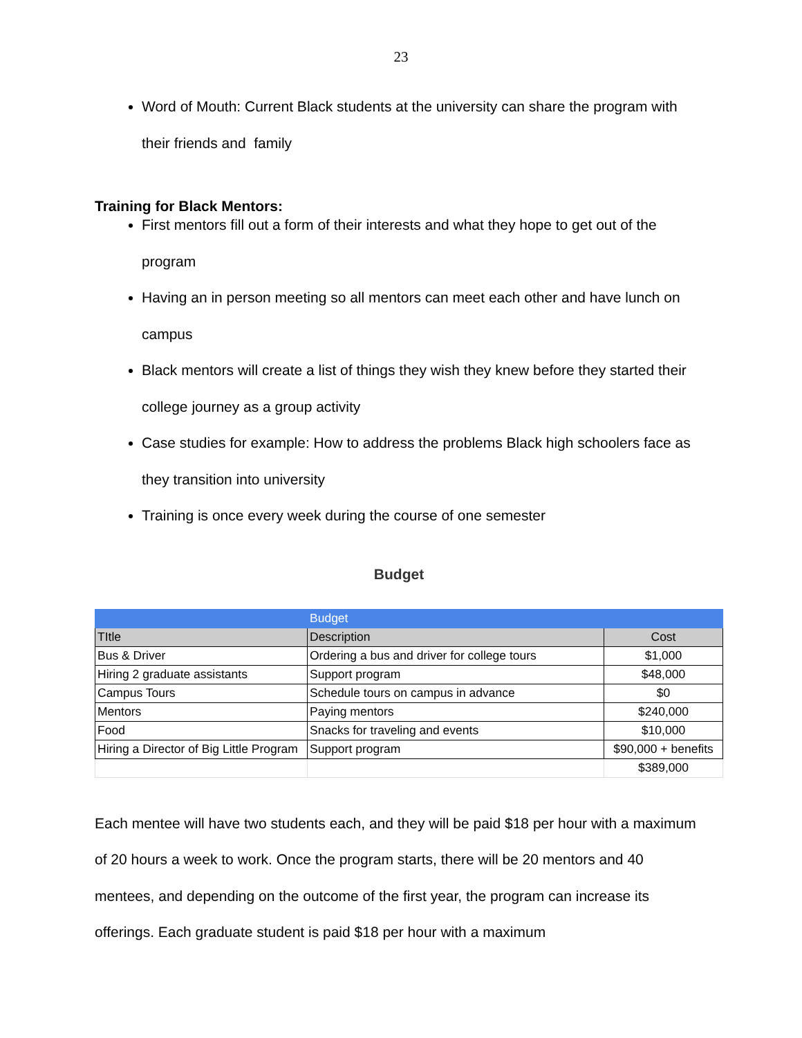23
Word of Mouth: Current Black students at the university can share the program with their friends and family
Training for Black Mentors:
First mentors fill out a form of their interests and what they hope to get out of the program
Having an in person meeting so all mentors can meet each other and have lunch on campus
Black mentors will create a list of things they wish they knew before they started their college journey as a group activity
Case studies for example: How to address the problems Black high schoolers face as they transition into university
Training is once every week during the course of one semester
Budget
| | Budget | |
| TItle | Description | Cost |
| Bus & Driver | Ordering a bus and driver for college tours | $1,000 |
| Hiring 2 graduate assistants | Support program | $48,000 |
| Campus Tours | Schedule tours on campus in advance | $0 |
| Mentors | Paying mentors | $240,000 |
| Food | Snacks for traveling and events | $10,000 |
| Hiring a Director of Big Little Program | Support program | $90,000 + benefits |
| | | $389,000 |
Each mentee will have two students each, and they will be paid $18 per hour with a maximum of 20 hours a week to work. Once the program starts, there will be 20 mentors and 40 mentees, and depending on the outcome of the first year, the program can increase its offerings. Each graduate student is paid $18 per hour with a maximum